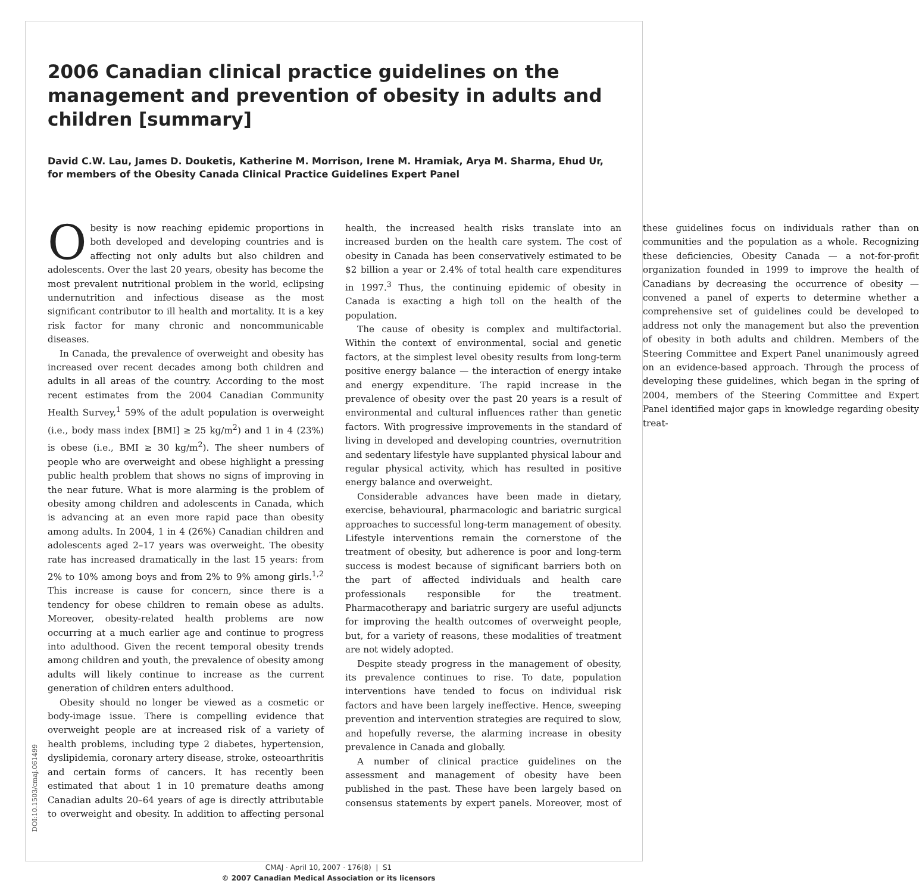2006 Canadian clinical practice guidelines on the management and prevention of obesity in adults and children [summary]
David C.W. Lau, James D. Douketis, Katherine M. Morrison, Irene M. Hramiak, Arya M. Sharma, Ehud Ur, for members of the Obesity Canada Clinical Practice Guidelines Expert Panel
Obesity is now reaching epidemic proportions in both developed and developing countries and is affecting not only adults but also children and adolescents. Over the last 20 years, obesity has become the most prevalent nutritional problem in the world, eclipsing undernutrition and infectious disease as the most significant contributor to ill health and mortality. It is a key risk factor for many chronic and noncommunicable diseases.
In Canada, the prevalence of overweight and obesity has increased over recent decades among both children and adults in all areas of the country. According to the most recent estimates from the 2004 Canadian Community Health Survey,<sup>1</sup> 59% of the adult population is overweight (i.e., body mass index [BMI] ≥ 25 kg/m<sup>2</sup>) and 1 in 4 (23%) is obese (i.e., BMI ≥ 30 kg/m<sup>2</sup>). The sheer numbers of people who are overweight and obese highlight a pressing public health problem that shows no signs of improving in the near future. What is more alarming is the problem of obesity among children and adolescents in Canada, which is advancing at an even more rapid pace than obesity among adults. In 2004, 1 in 4 (26%) Canadian children and adolescents aged 2–17 years was overweight. The obesity rate has increased dramatically in the last 15 years: from 2% to 10% among boys and from 2% to 9% among girls.<sup>1,2</sup> This increase is cause for concern, since there is a tendency for obese children to remain obese as adults. Moreover, obesity-related health problems are now occurring at a much earlier age and continue to progress into adulthood. Given the recent temporal obesity trends among children and youth, the prevalence of obesity among adults will likely continue to increase as the current generation of children enters adulthood.
Obesity should no longer be viewed as a cosmetic or body-image issue. There is compelling evidence that overweight people are at increased risk of a variety of health problems, including type 2 diabetes, hypertension, dyslipidemia, coronary artery disease, stroke, osteoarthritis and certain forms of cancers. It has recently been estimated that about 1 in 10 premature deaths among Canadian adults 20–64 years of age is directly attributable to overweight and obesity. In addition to affecting personal health, the increased health risks translate into an increased burden on the health care system. The cost of obesity in Canada has been conservatively estimated to be $2 billion a year or 2.4% of total health care expenditures in 1997.<sup>3</sup> Thus, the continuing epidemic of obesity in Canada is exacting a high toll on the health of the population.
The cause of obesity is complex and multifactorial. Within the context of environmental, social and genetic factors, at the simplest level obesity results from long-term positive energy balance — the interaction of energy intake and energy expenditure. The rapid increase in the prevalence of obesity over the past 20 years is a result of environmental and cultural influences rather than genetic factors. With progressive improvements in the standard of living in developed and developing countries, overnutrition and sedentary lifestyle have supplanted physical labour and regular physical activity, which has resulted in positive energy balance and overweight.
Considerable advances have been made in dietary, exercise, behavioural, pharmacologic and bariatric surgical approaches to successful long-term management of obesity. Lifestyle interventions remain the cornerstone of the treatment of obesity, but adherence is poor and long-term success is modest because of significant barriers both on the part of affected individuals and health care professionals responsible for the treatment. Pharmacotherapy and bariatric surgery are useful adjuncts for improving the health outcomes of overweight people, but, for a variety of reasons, these modalities of treatment are not widely adopted.
Despite steady progress in the management of obesity, its prevalence continues to rise. To date, population interventions have tended to focus on individual risk factors and have been largely ineffective. Hence, sweeping prevention and intervention strategies are required to slow, and hopefully reverse, the alarming increase in obesity prevalence in Canada and globally.
A number of clinical practice guidelines on the assessment and management of obesity have been published in the past. These have been largely based on consensus statements by expert panels. Moreover, most of these guidelines focus on individuals rather than on communities and the population as a whole. Recognizing these deficiencies, Obesity Canada — a not-for-profit organization founded in 1999 to improve the health of Canadians by decreasing the occurrence of obesity — convened a panel of experts to determine whether a comprehensive set of guidelines could be developed to address not only the management but also the prevention of obesity in both adults and children. Members of the Steering Committee and Expert Panel unanimously agreed on an evidence-based approach. Through the process of developing these guidelines, which began in the spring of 2004, members of the Steering Committee and Expert Panel identified major gaps in knowledge regarding obesity treat-
DOI:10.1503/cmaj.061499
CMAJ · April 10, 2007 · 176(8) | S1
© 2007 Canadian Medical Association or its licensors